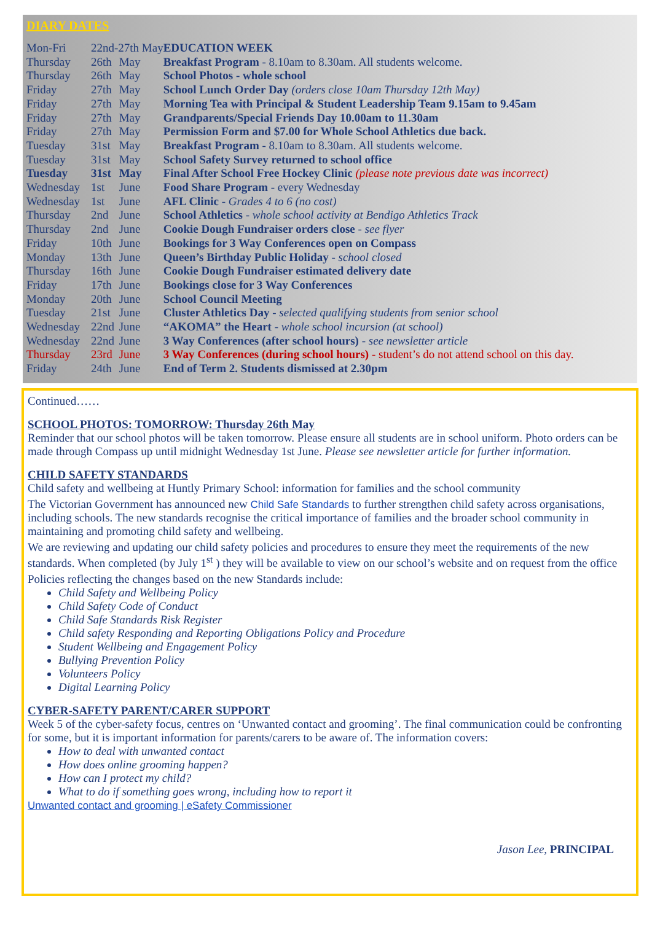DIARY DATES
| Mon-Fri | 22nd-27th May | | EDUCATION WEEK |
| Thursday | 26th | May | Breakfast Program - 8.10am to 8.30am. All students welcome. |
| Thursday | 26th | May | School Photos - whole school |
| Friday | 27th | May | School Lunch Order Day (orders close 10am Thursday 12th May) |
| Friday | 27th | May | Morning Tea with Principal & Student Leadership Team 9.15am to 9.45am |
| Friday | 27th | May | Grandparents/Special Friends Day 10.00am to 11.30am |
| Friday | 27th | May | Permission Form and $7.00 for Whole School Athletics due back. |
| Tuesday | 31st | May | Breakfast Program - 8.10am to 8.30am. All students welcome. |
| Tuesday | 31st | May | School Safety Survey returned to school office |
| Tuesday | 31st | May | Final After School Free Hockey Clinic (please note previous date was incorrect) |
| Wednesday | 1st | June | Food Share Program - every Wednesday |
| Wednesday | 1st | June | AFL Clinic - Grades 4 to 6 (no cost) |
| Thursday | 2nd | June | School Athletics - whole school activity at Bendigo Athletics Track |
| Thursday | 2nd | June | Cookie Dough Fundraiser orders close - see flyer |
| Friday | 10th | June | Bookings for 3 Way Conferences open on Compass |
| Monday | 13th | June | Queen’s Birthday Public Holiday - school closed |
| Thursday | 16th | June | Cookie Dough Fundraiser estimated delivery date |
| Friday | 17th | June | Bookings close for 3 Way Conferences |
| Monday | 20th | June | School Council Meeting |
| Tuesday | 21st | June | Cluster Athletics Day - selected qualifying students from senior school |
| Wednesday | 22nd | June | “AKOMA” the Heart - whole school incursion (at school) |
| Wednesday | 22nd | June | 3 Way Conferences (after school hours) - see newsletter article |
| Thursday | 23rd | June | 3 Way Conferences (during school hours) - student’s do not attend school on this day. |
| Friday | 24th | June | End of Term 2. Students dismissed at 2.30pm |
Continued……
SCHOOL PHOTOS: TOMORROW: Thursday 26th May
Reminder that our school photos will be taken tomorrow. Please ensure all students are in school uniform. Photo orders can be made through Compass up until midnight Wednesday 1st June. Please see newsletter article for further information.
CHILD SAFETY STANDARDS
Child safety and wellbeing at Huntly Primary School: information for families and the school community
The Victorian Government has announced new Child Safe Standards to further strengthen child safety across organisations, including schools. The new standards recognise the critical importance of families and the broader school community in maintaining and promoting child safety and wellbeing.
We are reviewing and updating our child safety policies and procedures to ensure they meet the requirements of the new standards. When completed (by July 1<sup>st</sup> ) they will be available to view on our school’s website and on request from the office
Policies reflecting the changes based on the new Standards include:
Child Safety and Wellbeing Policy
Child Safety Code of Conduct
Child Safe Standards Risk Register
Child safety Responding and Reporting Obligations Policy and Procedure
Student Wellbeing and Engagement Policy
Bullying Prevention Policy
Volunteers Policy
Digital Learning Policy
CYBER-SAFETY PARENT/CARER SUPPORT
Week 5 of the cyber-safety focus, centres on ‘Unwanted contact and grooming’. The final communication could be confronting for some, but it is important information for parents/carers to be aware of. The information covers:
How to deal with unwanted contact
How does online grooming happen?
How can I protect my child?
What to do if something goes wrong, including how to report it
Unwanted contact and grooming | eSafety Commissioner
Jason Lee, PRINCIPAL